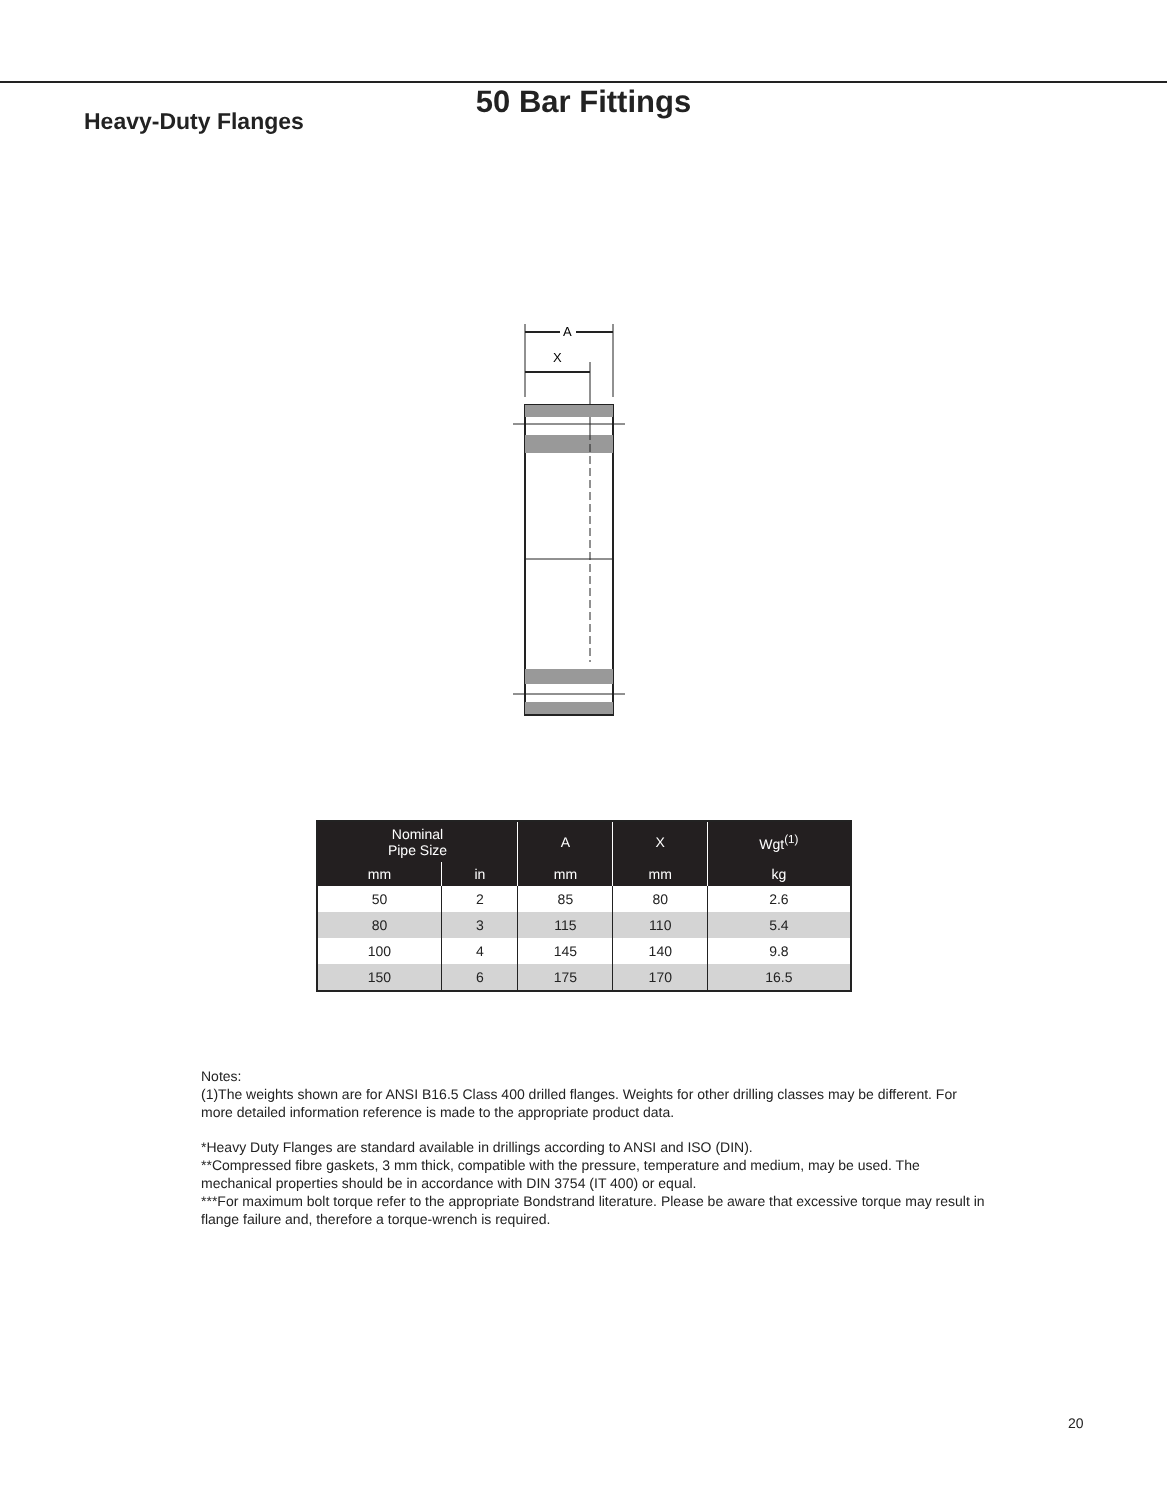50 Bar Fittings
Heavy-Duty Flanges
A
X
| Nominal Pipe Size | | A | X | Wgt<sup>(1)</sup> |
| --- | --- | --- | --- | --- |
| mm | in | mm | mm | kg |
| 50 | 2 | 85 | 80 | 2.6 |
| 80 | 3 | 115 | 110 | 5.4 |
| 100 | 4 | 145 | 140 | 9.8 |
| 150 | 6 | 175 | 170 | 16.5 |
Notes:
(1)The weights shown are for ANSI B16.5 Class 400 drilled flanges. Weights for other drilling classes may be different. For more detailed information reference is made to the appropriate product data.
*Heavy Duty Flanges are standard available in drillings according to ANSI and ISO (DIN).
**Compressed fibre gaskets, 3 mm thick, compatible with the pressure, temperature and medium, may be used. The mechanical properties should be in accordance with DIN 3754 (IT 400) or equal.
***For maximum bolt torque refer to the appropriate Bondstrand literature. Please be aware that excessive torque may result in flange failure and, therefore a torque-wrench is required.
20